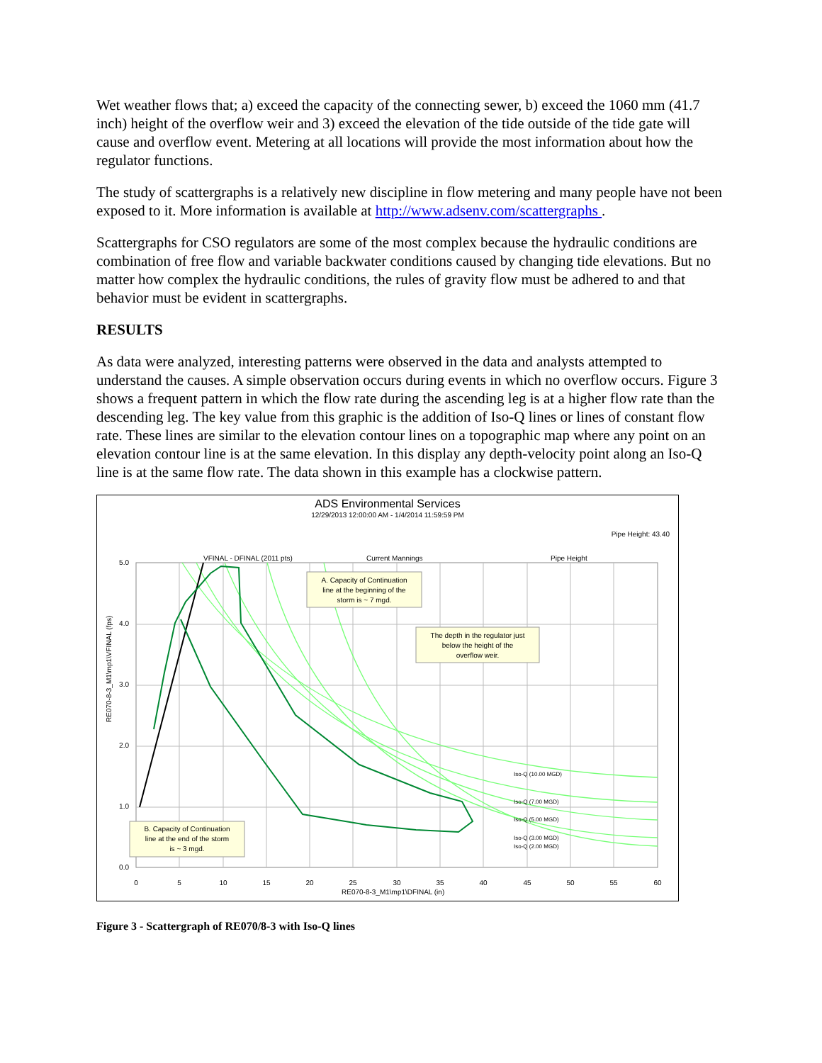Wet weather flows that; a) exceed the capacity of the connecting sewer, b) exceed the 1060 mm (41.7 inch) height of the overflow weir and 3) exceed the elevation of the tide outside of the tide gate will cause and overflow event. Metering at all locations will provide the most information about how the regulator functions.
The study of scattergraphs is a relatively new discipline in flow metering and many people have not been exposed to it. More information is available at http://www.adsenv.com/scattergraphs .
Scattergraphs for CSO regulators are some of the most complex because the hydraulic conditions are combination of free flow and variable backwater conditions caused by changing tide elevations. But no matter how complex the hydraulic conditions, the rules of gravity flow must be adhered to and that behavior must be evident in scattergraphs.
RESULTS
As data were analyzed, interesting patterns were observed in the data and analysts attempted to understand the causes. A simple observation occurs during events in which no overflow occurs. Figure 3 shows a frequent pattern in which the flow rate during the ascending leg is at a higher flow rate than the descending leg. The key value from this graphic is the addition of Iso-Q lines or lines of constant flow rate. These lines are similar to the elevation contour lines on a topographic map where any point on an elevation contour line is at the same elevation. In this display any depth-velocity point along an Iso-Q line is at the same flow rate. The data shown in this example has a clockwise pattern.
ADS Environmental Services
12/29/2013 12:00:00 AM - 1/4/2014 11:59:59 PM
Pipe Height: 43.40
VFINAL - DFINAL (2011 pts)
Current Mannings
Pipe Height
RE070-8-3_M1\mp1\VFINAL (fps)
RE070-8-3_M1\mp1\DFINAL (in)
0
5
10
15
20
25
30
35
40
45
50
55
60
5.0
4.0
3.0
2.0
1.0
0.0
Iso-Q (10.00 MGD)
Iso-Q (7.00 MGD)
Iso-Q (5.00 MGD)
Iso-Q (3.00 MGD)
Iso-Q (2.00 MGD)
A. Capacity of Continuation
line at the beginning of the
storm is ~ 7 mgd.
The depth in the regulator just
below the height of the
overflow weir.
B. Capacity of Continuation
line at the end of the storm
is ~ 3 mgd.
Figure 3 - Scattergraph of RE070/8-3 with Iso-Q lines